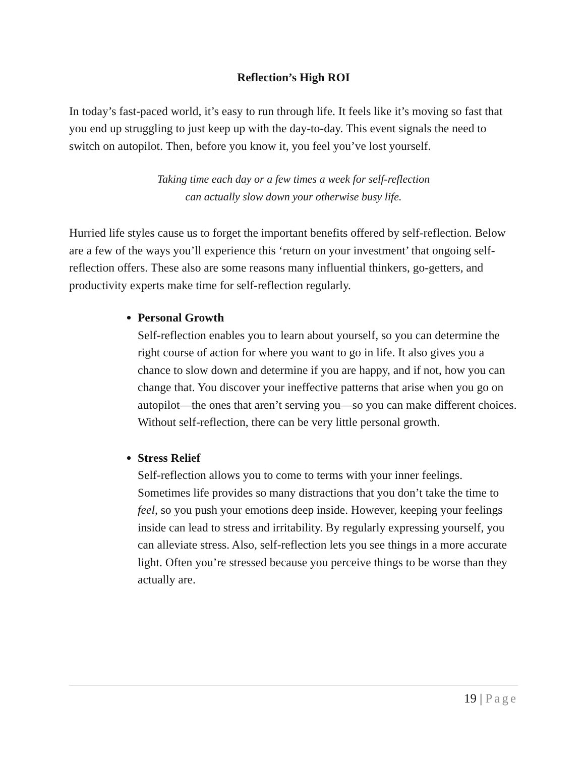Reflection’s High ROI
In today’s fast-paced world, it’s easy to run through life. It feels like it’s moving so fast that you end up struggling to just keep up with the day-to-day. This event signals the need to switch on autopilot. Then, before you know it, you feel you’ve lost yourself.
Taking time each day or a few times a week for self-reflection
can actually slow down your otherwise busy life.
Hurried life styles cause us to forget the important benefits offered by self-reflection. Below are a few of the ways you’ll experience this ‘return on your investment’ that ongoing self-reflection offers. These also are some reasons many influential thinkers, go-getters, and productivity experts make time for self-reflection regularly.
Personal Growth
Self-reflection enables you to learn about yourself, so you can determine the right course of action for where you want to go in life. It also gives you a chance to slow down and determine if you are happy, and if not, how you can change that. You discover your ineffective patterns that arise when you go on autopilot—the ones that aren’t serving you—so you can make different choices. Without self-reflection, there can be very little personal growth.
Stress Relief
Self-reflection allows you to come to terms with your inner feelings. Sometimes life provides so many distractions that you don’t take the time to feel, so you push your emotions deep inside. However, keeping your feelings inside can lead to stress and irritability. By regularly expressing yourself, you can alleviate stress. Also, self-reflection lets you see things in a more accurate light. Often you’re stressed because you perceive things to be worse than they actually are.
19 | Page